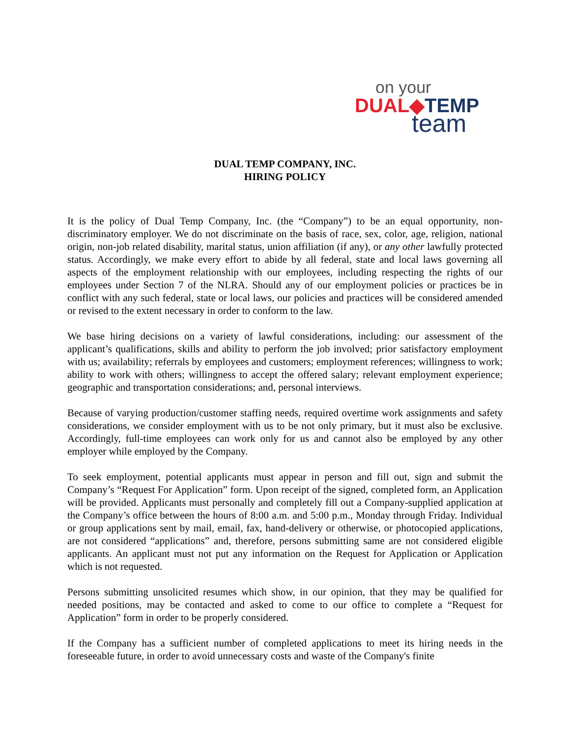on your
DUAL◆TEMP
team
DUAL TEMP COMPANY, INC.
HIRING POLICY
It is the policy of Dual Temp Company, Inc. (the “Company”) to be an equal opportunity, non-discriminatory employer. We do not discriminate on the basis of race, sex, color, age, religion, national origin, non-job related disability, marital status, union affiliation (if any), or any other lawfully protected status. Accordingly, we make every effort to abide by all federal, state and local laws governing all aspects of the employment relationship with our employees, including respecting the rights of our employees under Section 7 of the NLRA. Should any of our employment policies or practices be in conflict with any such federal, state or local laws, our policies and practices will be considered amended or revised to the extent necessary in order to conform to the law.
We base hiring decisions on a variety of lawful considerations, including: our assessment of the applicant’s qualifications, skills and ability to perform the job involved; prior satisfactory employment with us; availability; referrals by employees and customers; employment references; willingness to work; ability to work with others; willingness to accept the offered salary; relevant employment experience; geographic and transportation considerations; and, personal interviews.
Because of varying production/customer staffing needs, required overtime work assignments and safety considerations, we consider employment with us to be not only primary, but it must also be exclusive. Accordingly, full-time employees can work only for us and cannot also be employed by any other employer while employed by the Company.
To seek employment, potential applicants must appear in person and fill out, sign and submit the Company’s “Request For Application” form. Upon receipt of the signed, completed form, an Application will be provided. Applicants must personally and completely fill out a Company-supplied application at the Company’s office between the hours of 8:00 a.m. and 5:00 p.m., Monday through Friday. Individual or group applications sent by mail, email, fax, hand-delivery or otherwise, or photocopied applications, are not considered “applications” and, therefore, persons submitting same are not considered eligible applicants. An applicant must not put any information on the Request for Application or Application which is not requested.
Persons submitting unsolicited resumes which show, in our opinion, that they may be qualified for needed positions, may be contacted and asked to come to our office to complete a “Request for Application” form in order to be properly considered.
If the Company has a sufficient number of completed applications to meet its hiring needs in the foreseeable future, in order to avoid unnecessary costs and waste of the Company's finite